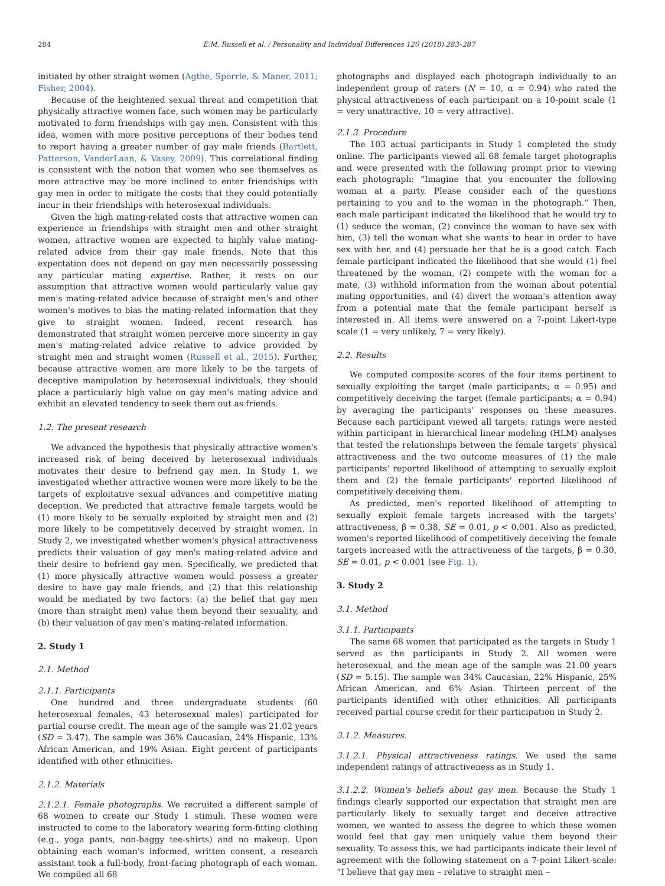284 E.M. Russell et al. / Personality and Individual Differences 120 (2018) 283–287
initiated by other straight women (Agthe, Sporrle, & Maner, 2011; Fisher, 2004).
Because of the heightened sexual threat and competition that physically attractive women face, such women may be particularly motivated to form friendships with gay men. Consistent with this idea, women with more positive perceptions of their bodies tend to report having a greater number of gay male friends (Bartlett, Patterson, VanderLaan, & Vasey, 2009). This correlational finding is consistent with the notion that women who see themselves as more attractive may be more inclined to enter friendships with gay men in order to mitigate the costs that they could potentially incur in their friendships with heterosexual individuals.
Given the high mating-related costs that attractive women can experience in friendships with straight men and other straight women, attractive women are expected to highly value mating-related advice from their gay male friends. Note that this expectation does not depend on gay men necessarily possessing any particular mating expertise. Rather, it rests on our assumption that attractive women would particularly value gay men's mating-related advice because of straight men's and other women's motives to bias the mating-related information that they give to straight women. Indeed, recent research has demonstrated that straight women perceive more sincerity in gay men's mating-related advice relative to advice provided by straight men and straight women (Russell et al., 2015). Further, because attractive women are more likely to be the targets of deceptive manipulation by heterosexual individuals, they should place a particularly high value on gay men's mating advice and exhibit an elevated tendency to seek them out as friends.
1.2. The present research
We advanced the hypothesis that physically attractive women's increased risk of being deceived by heterosexual individuals motivates their desire to befriend gay men. In Study 1, we investigated whether attractive women were more likely to be the targets of exploitative sexual advances and competitive mating deception. We predicted that attractive female targets would be (1) more likely to be sexually exploited by straight men and (2) more likely to be competitively deceived by straight women. In Study 2, we investigated whether women's physical attractiveness predicts their valuation of gay men's mating-related advice and their desire to befriend gay men. Specifically, we predicted that (1) more physically attractive women would possess a greater desire to have gay male friends, and (2) that this relationship would be mediated by two factors: (a) the belief that gay men (more than straight men) value them beyond their sexuality, and (b) their valuation of gay men's mating-related information.
2. Study 1
2.1. Method
2.1.1. Participants
One hundred and three undergraduate students (60 heterosexual females, 43 heterosexual males) participated for partial course credit. The mean age of the sample was 21.02 years (SD = 3.47). The sample was 36% Caucasian, 24% Hispanic, 13% African American, and 19% Asian. Eight percent of participants identified with other ethnicities.
2.1.2. Materials
2.1.2.1. Female photographs. We recruited a different sample of 68 women to create our Study 1 stimuli. These women were instructed to come to the laboratory wearing form-fitting clothing (e.g., yoga pants, non-baggy tee-shirts) and no makeup. Upon obtaining each woman's informed, written consent, a research assistant took a full-body, front-facing photograph of each woman. We compiled all 68
photographs and displayed each photograph individually to an independent group of raters (N = 10, α = 0.94) who rated the physical attractiveness of each participant on a 10-point scale (1 = very unattractive, 10 = very attractive).
2.1.3. Procedure
The 103 actual participants in Study 1 completed the study online. The participants viewed all 68 female target photographs and were presented with the following prompt prior to viewing each photograph: “Imagine that you encounter the following woman at a party. Please consider each of the questions pertaining to you and to the woman in the photograph.” Then, each male participant indicated the likelihood that he would try to (1) seduce the woman, (2) convince the woman to have sex with him, (3) tell the woman what she wants to hear in order to have sex with her, and (4) persuade her that he is a good catch. Each female participant indicated the likelihood that she would (1) feel threatened by the woman, (2) compete with the woman for a mate, (3) withhold information from the woman about potential mating opportunities, and (4) divert the woman's attention away from a potential mate that the female participant herself is interested in. All items were answered on a 7-point Likert-type scale (1 = very unlikely, 7 = very likely).
2.2. Results
We computed composite scores of the four items pertinent to sexually exploiting the target (male participants; α = 0.95) and competitively deceiving the target (female participants; α = 0.94) by averaging the participants' responses on these measures. Because each participant viewed all targets, ratings were nested within participant in hierarchical linear modeling (HLM) analyses that tested the relationships between the female targets' physical attractiveness and the two outcome measures of (1) the male participants' reported likelihood of attempting to sexually exploit them and (2) the female participants' reported likelihood of competitively deceiving them.
As predicted, men's reported likelihood of attempting to sexually exploit female targets increased with the targets' attractiveness, β = 0.38, SE = 0.01, p < 0.001. Also as predicted, women's reported likelihood of competitively deceiving the female targets increased with the attractiveness of the targets, β = 0.30, SE = 0.01, p < 0.001 (see Fig. 1).
3. Study 2
3.1. Method
3.1.1. Participants
The same 68 women that participated as the targets in Study 1 served as the participants in Study 2. All women were heterosexual, and the mean age of the sample was 21.00 years (SD = 5.15). The sample was 34% Caucasian, 22% Hispanic, 25% African American, and 6% Asian. Thirteen percent of the participants identified with other ethnicities. All participants received partial course credit for their participation in Study 2.
3.1.2. Measures.
3.1.2.1. Physical attractiveness ratings. We used the same independent ratings of attractiveness as in Study 1.
3.1.2.2. Women's beliefs about gay men. Because the Study 1 findings clearly supported our expectation that straight men are particularly likely to sexually target and deceive attractive women, we wanted to assess the degree to which these women would feel that gay men uniquely value them beyond their sexuality. To assess this, we had participants indicate their level of agreement with the following statement on a 7-point Likert-scale: “I believe that gay men – relative to straight men –